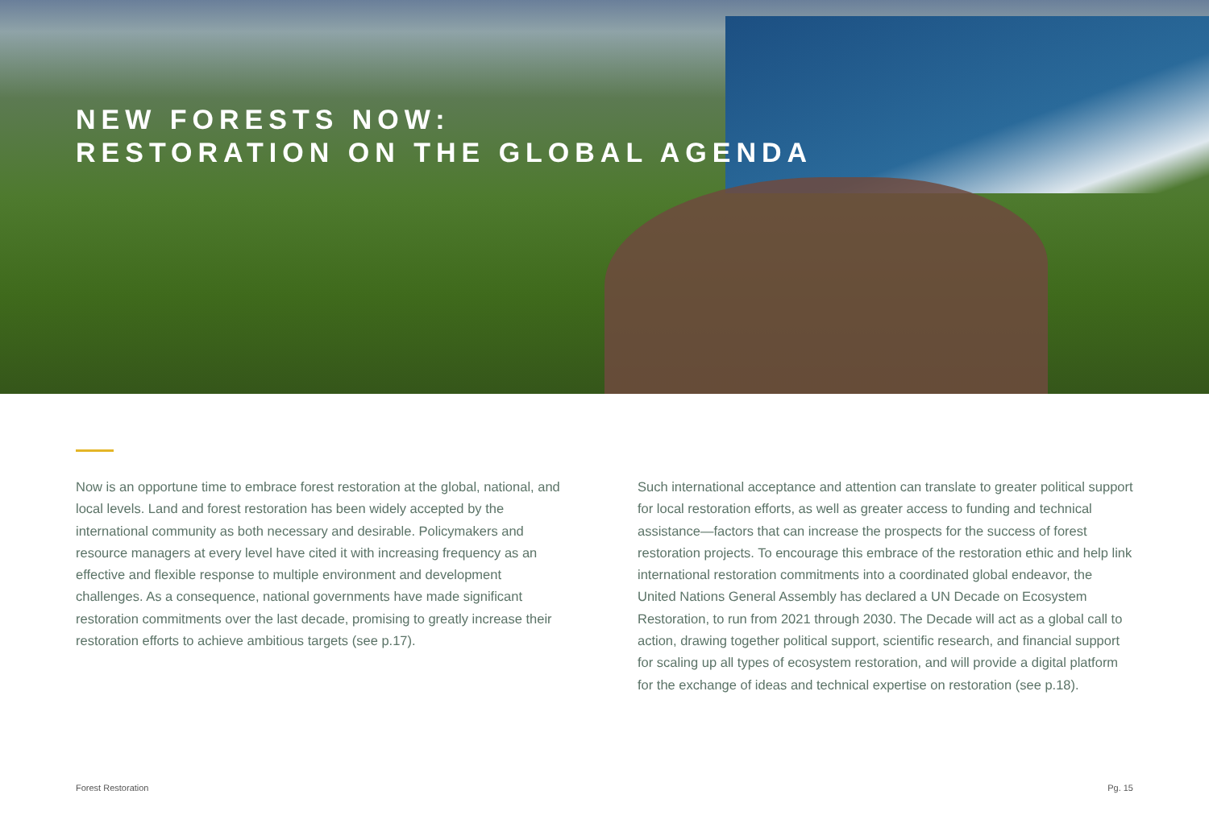NEW FORESTS NOW:
RESTORATION ON THE GLOBAL AGENDA
Now is an opportune time to embrace forest restoration at the global, national, and local levels. Land and forest restoration has been widely accepted by the international community as both necessary and desirable. Policymakers and resource managers at every level have cited it with increasing frequency as an effective and flexible response to multiple environment and development challenges. As a consequence, national governments have made significant restoration commitments over the last decade, promising to greatly increase their restoration efforts to achieve ambitious targets (see p.17).
Such international acceptance and attention can translate to greater political support for local restoration efforts, as well as greater access to funding and technical assistance—factors that can increase the prospects for the success of forest restoration projects. To encourage this embrace of the restoration ethic and help link international restoration commitments into a coordinated global endeavor, the United Nations General Assembly has declared a UN Decade on Ecosystem Restoration, to run from 2021 through 2030. The Decade will act as a global call to action, drawing together political support, scientific research, and financial support for scaling up all types of ecosystem restoration, and will provide a digital platform for the exchange of ideas and technical expertise on restoration (see p.18).
Forest Restoration Pg. 15